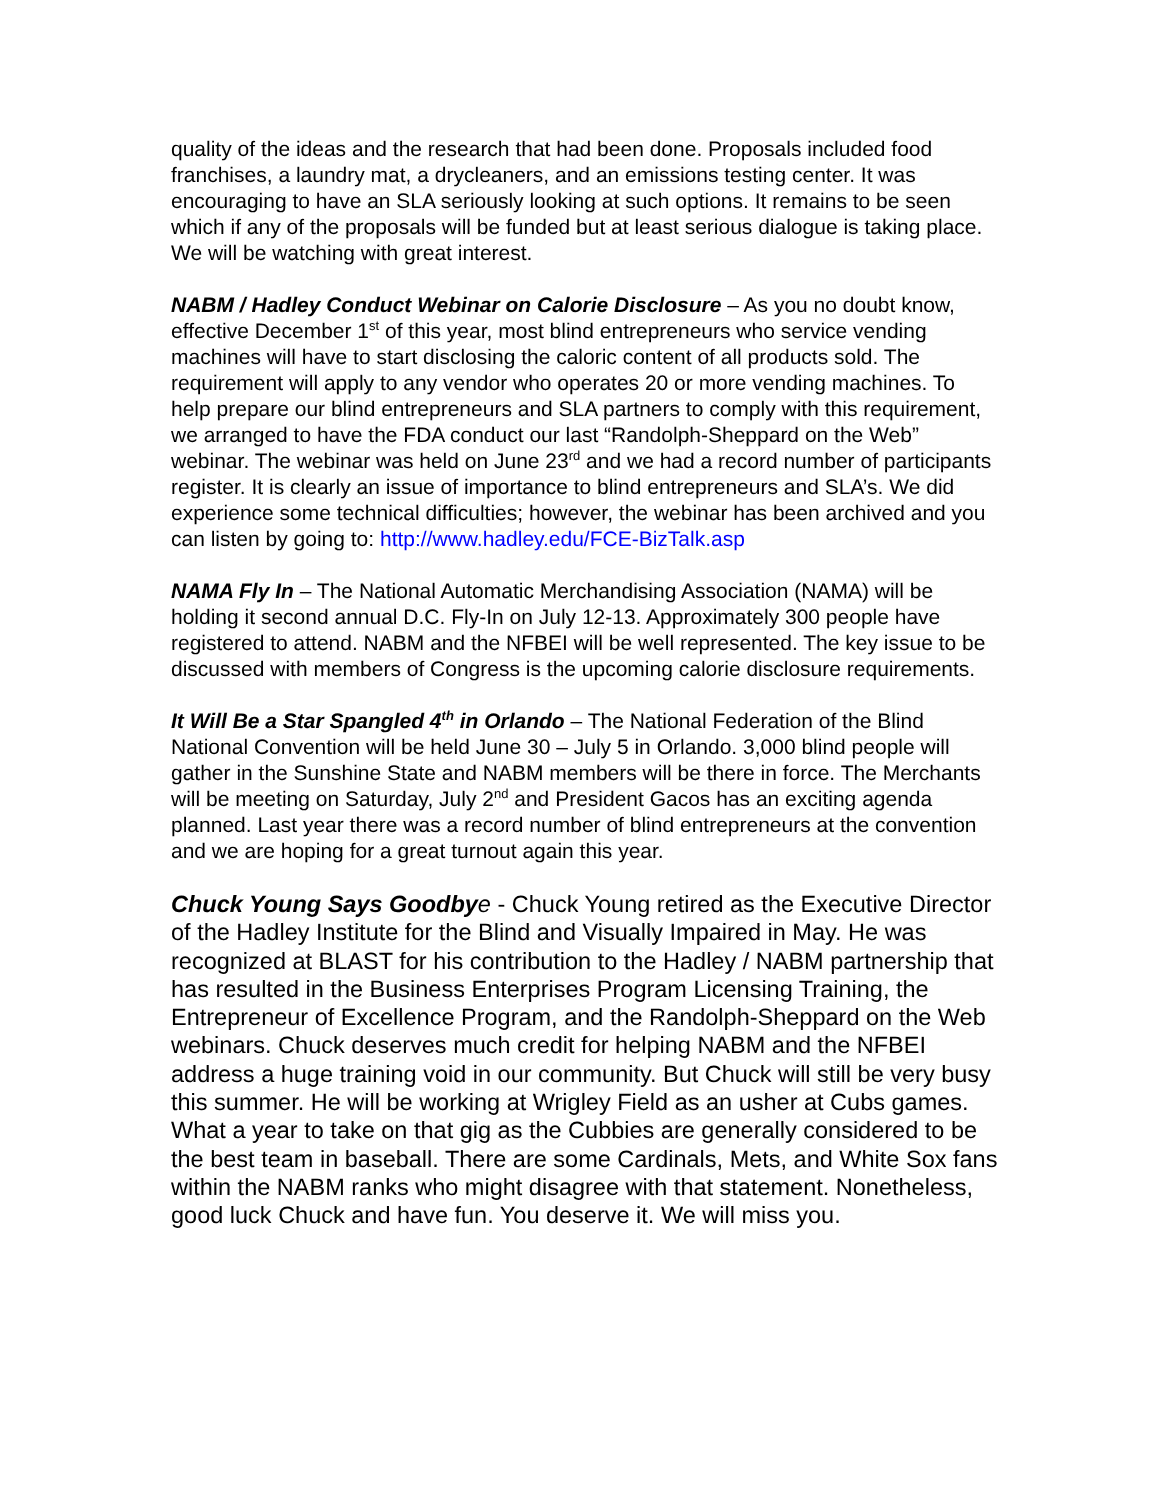quality of the ideas and the research that had been done. Proposals included food franchises, a laundry mat, a drycleaners, and an emissions testing center. It was encouraging to have an SLA seriously looking at such options. It remains to be seen which if any of the proposals will be funded but at least serious dialogue is taking place. We will be watching with great interest.
NABM / Hadley Conduct Webinar on Calorie Disclosure – As you no doubt know, effective December 1<sup>st</sup> of this year, most blind entrepreneurs who service vending machines will have to start disclosing the caloric content of all products sold. The requirement will apply to any vendor who operates 20 or more vending machines. To help prepare our blind entrepreneurs and SLA partners to comply with this requirement, we arranged to have the FDA conduct our last “Randolph-Sheppard on the Web” webinar. The webinar was held on June 23<sup>rd</sup> and we had a record number of participants register. It is clearly an issue of importance to blind entrepreneurs and SLA’s. We did experience some technical difficulties; however, the webinar has been archived and you can listen by going to: http://www.hadley.edu/FCE-BizTalk.asp
NAMA Fly In – The National Automatic Merchandising Association (NAMA) will be holding it second annual D.C. Fly-In on July 12-13. Approximately 300 people have registered to attend. NABM and the NFBEI will be well represented. The key issue to be discussed with members of Congress is the upcoming calorie disclosure requirements.
It Will Be a Star Spangled 4<sup>th</sup> in Orlando – The National Federation of the Blind National Convention will be held June 30 – July 5 in Orlando. 3,000 blind people will gather in the Sunshine State and NABM members will be there in force. The Merchants will be meeting on Saturday, July 2<sup>nd</sup> and President Gacos has an exciting agenda planned. Last year there was a record number of blind entrepreneurs at the convention and we are hoping for a great turnout again this year.
Chuck Young Says Goodby e - Chuck Young retired as the Executive Director of the Hadley Institute for the Blind and Visually Impaired in May. He was recognized at BLAST for his contribution to the Hadley / NABM partnership that has resulted in the Business Enterprises Program Licensing Training, the Entrepreneur of Excellence Program, and the Randolph-Sheppard on the Web webinars. Chuck deserves much credit for helping NABM and the NFBEI address a huge training void in our community. But Chuck will still be very busy this summer. He will be working at Wrigley Field as an usher at Cubs games. What a year to take on that gig as the Cubbies are generally considered to be the best team in baseball. There are some Cardinals, Mets, and White Sox fans within the NABM ranks who might disagree with that statement. Nonetheless, good luck Chuck and have fun. You deserve it. We will miss you.